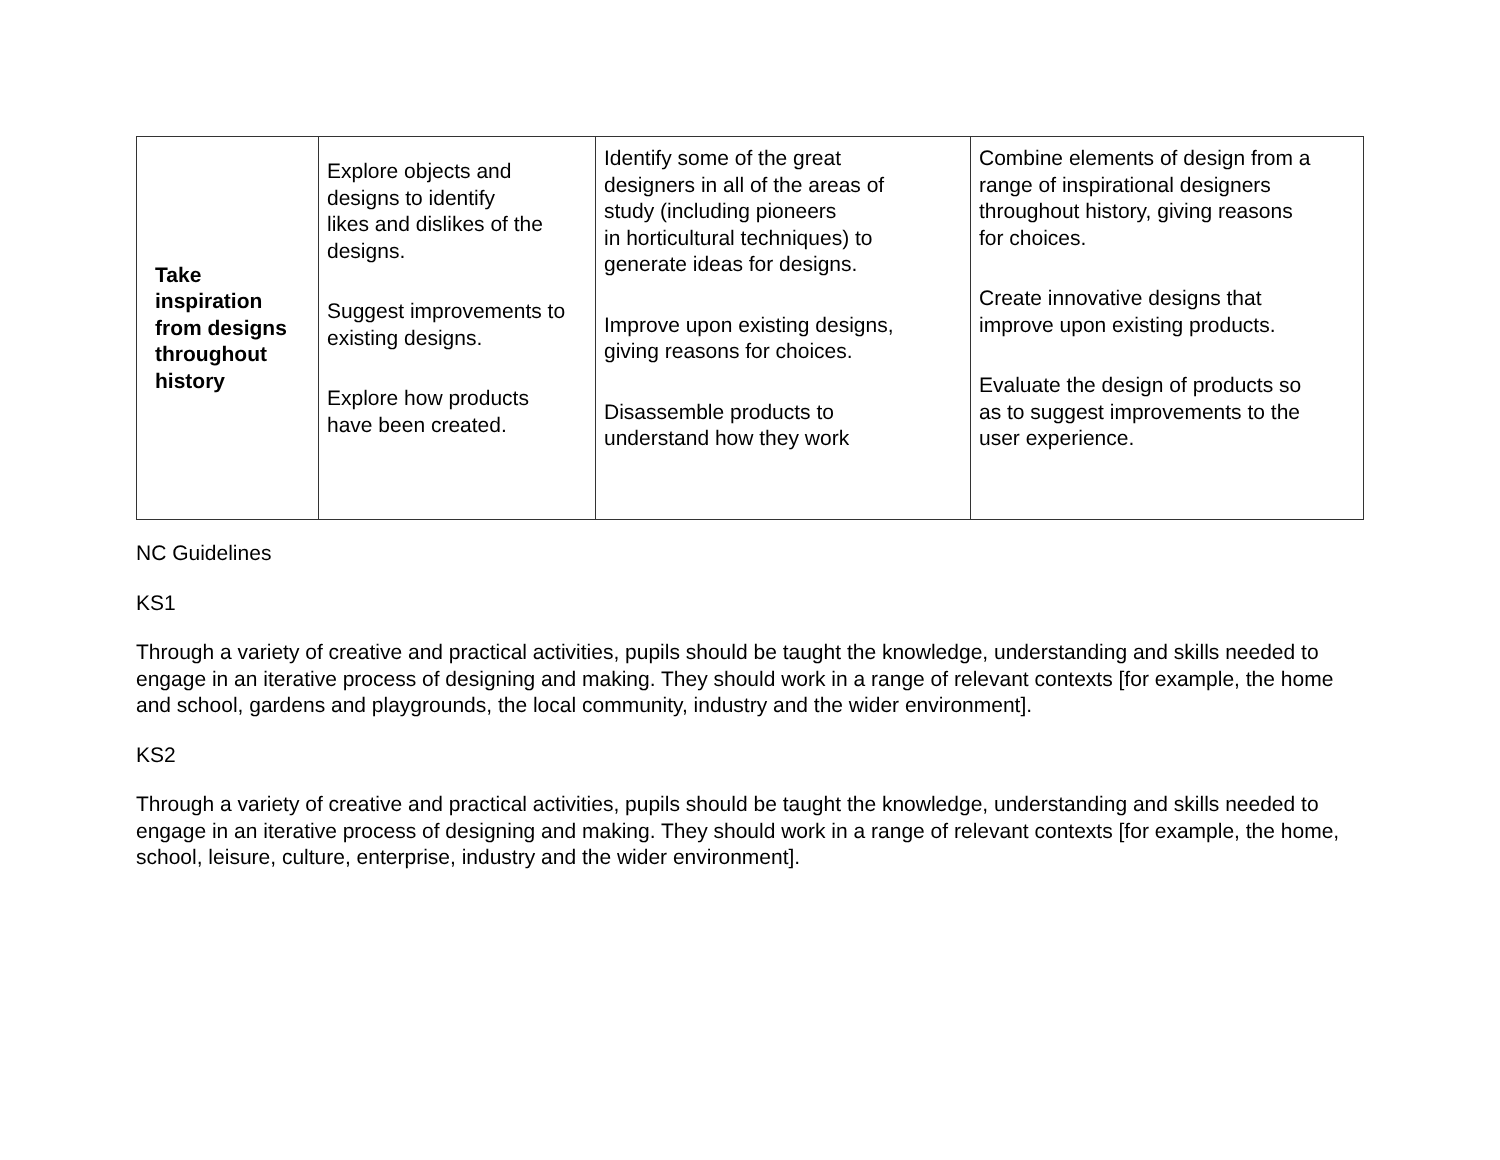| Take inspiration from designs throughout history | Explore objects and designs to identify likes and dislikes of the designs. Suggest improvements to existing designs. Explore how products have been created. | Identify some of the great designers in all of the areas of study (including pioneers in horticultural techniques) to generate ideas for designs. Improve upon existing designs, giving reasons for choices. Disassemble products to understand how they work | Combine elements of design from a range of inspirational designers throughout history, giving reasons for choices. Create innovative designs that improve upon existing products. Evaluate the design of products so as to suggest improvements to the user experience. |
NC Guidelines
KS1
Through a variety of creative and practical activities, pupils should be taught the knowledge, understanding and skills needed to engage in an iterative process of designing and making. They should work in a range of relevant contexts [for example, the home and school, gardens and playgrounds, the local community, industry and the wider environment].
KS2
Through a variety of creative and practical activities, pupils should be taught the knowledge, understanding and skills needed to engage in an iterative process of designing and making. They should work in a range of relevant contexts [for example, the home, school, leisure, culture, enterprise, industry and the wider environment].